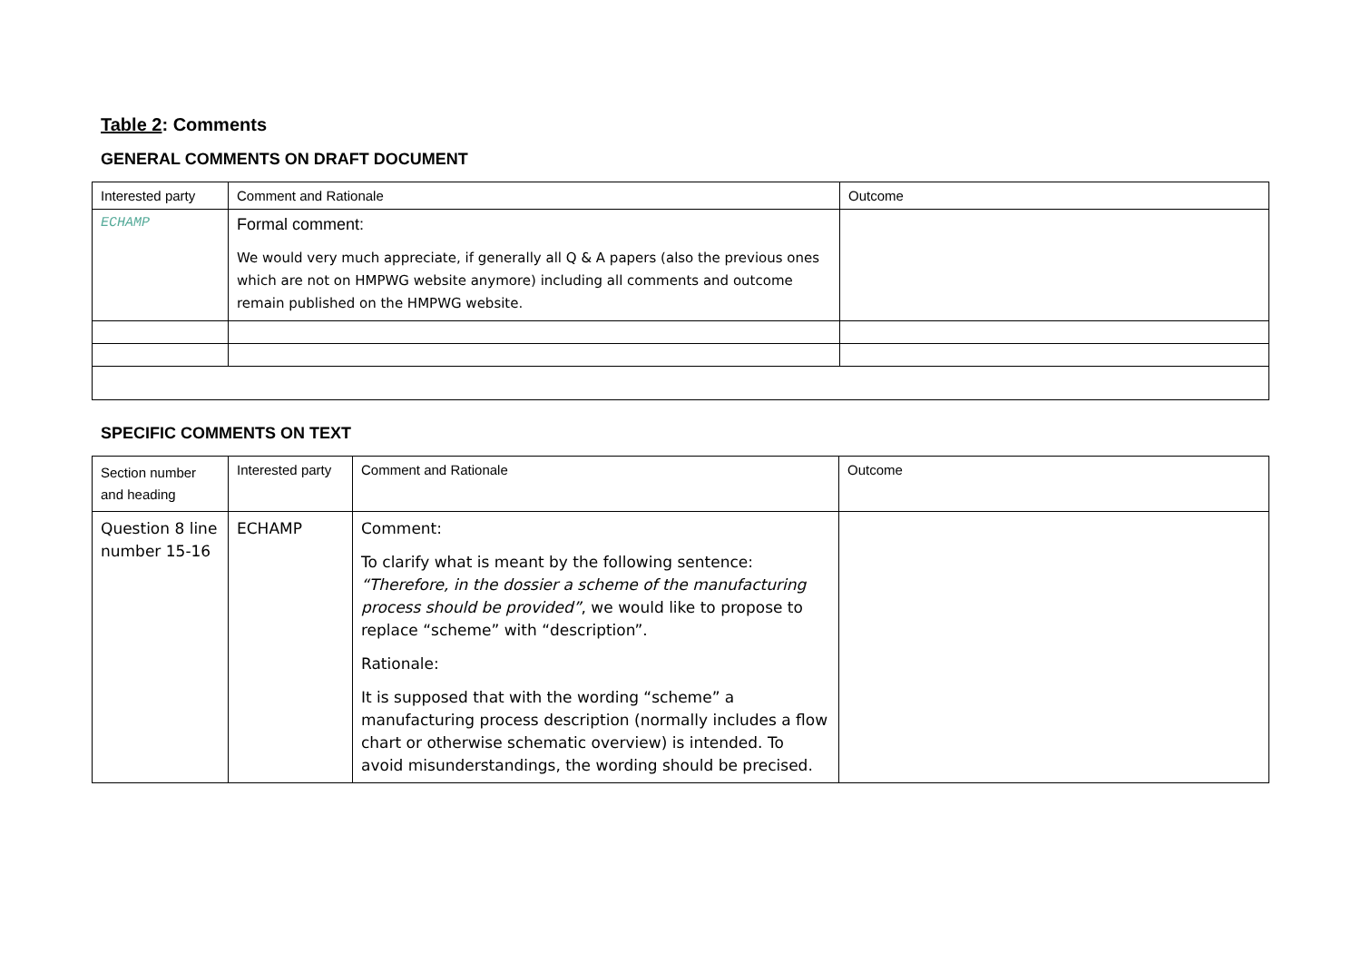Table 2: Comments
GENERAL COMMENTS ON DRAFT DOCUMENT
| Interested party | Comment and Rationale | Outcome |
| --- | --- | --- |
| ECHAMP | Formal comment: We would very much appreciate, if generally all Q & A papers (also the previous ones which are not on HMPWG website anymore) including all comments and outcome remain published on the HMPWG website. | |
SPECIFIC COMMENTS ON TEXT
| Section number and heading | Interested party | Comment and Rationale | Outcome |
| --- | --- | --- | --- |
| Question 8 line number 15-16 | ECHAMP | Comment: To clarify what is meant by the following sentence: “Therefore, in the dossier a scheme of the manufacturing process should be provided” , we would like to propose to replace “scheme” with “description”. Rationale: It is supposed that with the wording “scheme” a manufacturing process description (normally includes a flow chart or otherwise schematic overview) is intended. To avoid misunderstandings, the wording should be precised. | |